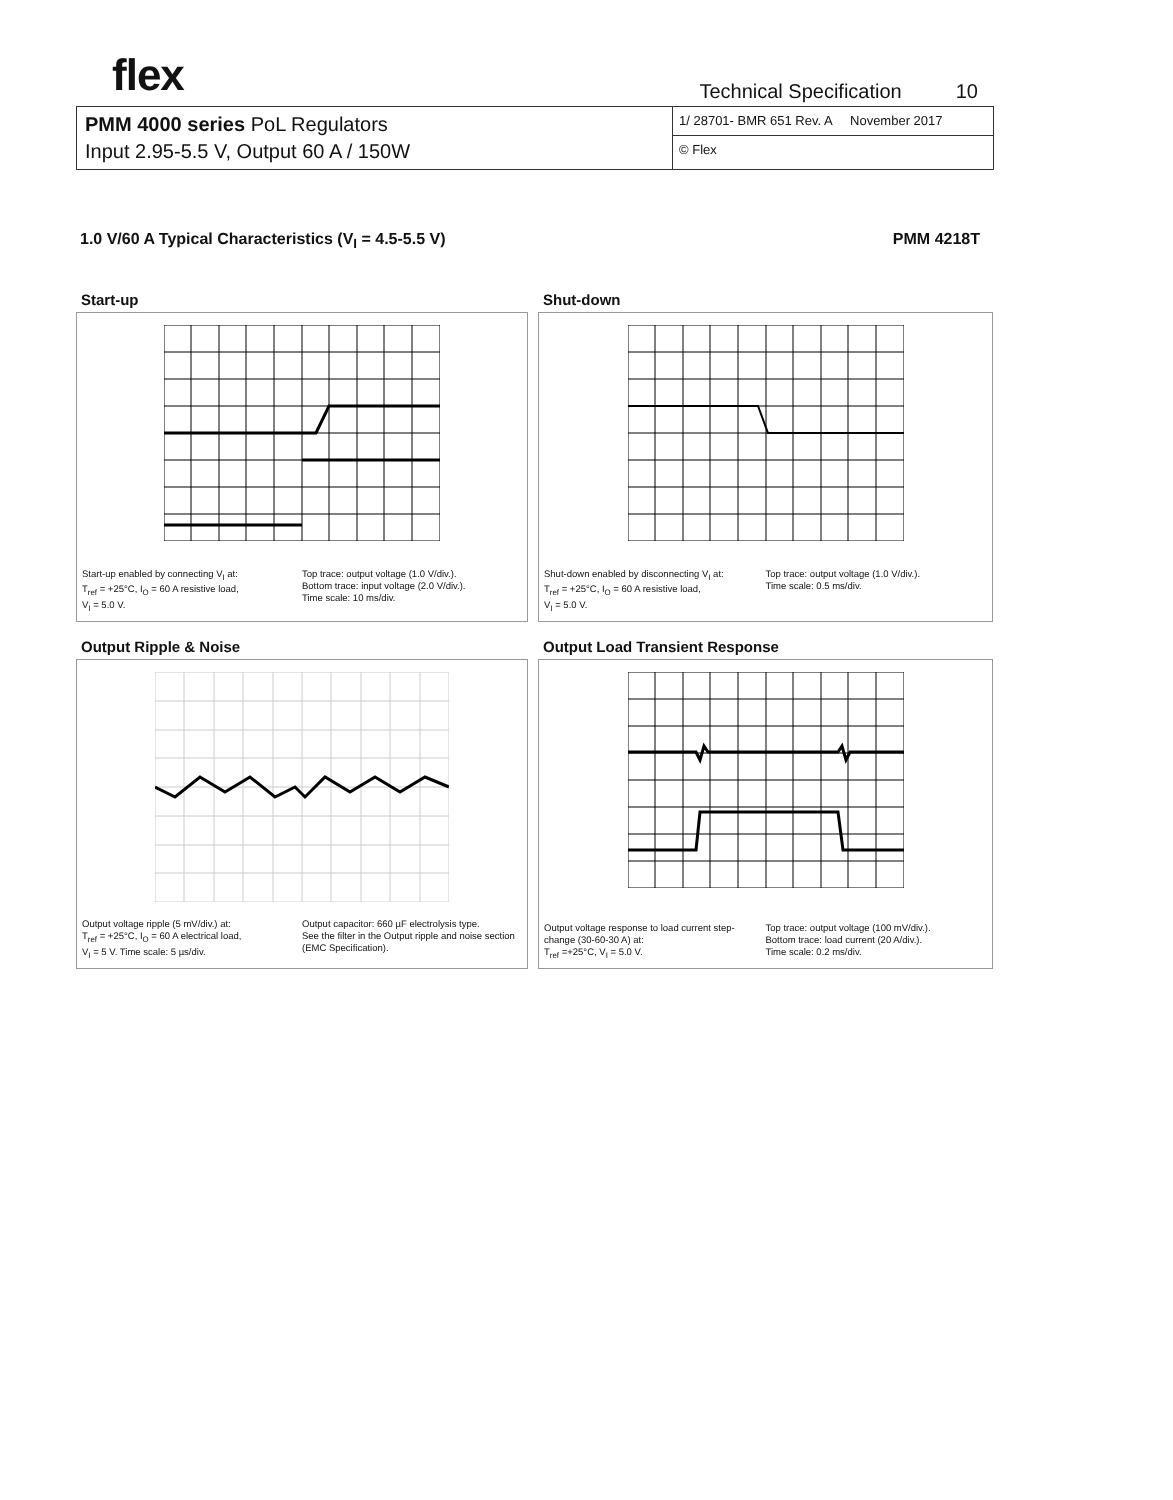flex
Technical Specification 10
PMM 4000 series PoL Regulators
Input 2.95-5.5 V, Output 60 A / 150W
1/ 28701- BMR 651 Rev. A November 2017
© Flex
1.0 V/60 A Typical Characteristics (V<sub>I</sub> = 4.5-5.5 V) PMM 4218T
Start-up
Start-up enabled by connecting V<sub>I</sub> at:
T<sub>ref</sub> = +25°C, I<sub>O</sub> = 60 A resistive load,
V<sub>I</sub> = 5.0 V.
Top trace: output voltage (1.0 V/div.).
Bottom trace: input voltage (2.0 V/div.).
Time scale: 10 ms/div.
Shut-down
Shut-down enabled by disconnecting V<sub>I</sub> at:
T<sub>ref</sub> = +25°C, I<sub>O</sub> = 60 A resistive load,
V<sub>I</sub> = 5.0 V.
Top trace: output voltage (1.0 V/div.).
Time scale: 0.5 ms/div.
Output Ripple & Noise
Output voltage ripple (5 mV/div.) at:
T<sub>ref</sub> = +25°C, I<sub>O</sub> = 60 A electrical load,
V<sub>I</sub> = 5 V. Time scale: 5 µs/div.
Output capacitor: 660 µF electrolysis type.
See the filter in the Output ripple and noise section (EMC Specification).
Output Load Transient Response
Output voltage response to load current step-change (30-60-30 A) at:
T<sub>ref</sub> =+25°C, V<sub>I</sub> = 5.0 V.
Top trace: output voltage (100 mV/div.).
Bottom trace: load current (20 A/div.).
Time scale: 0.2 ms/div.